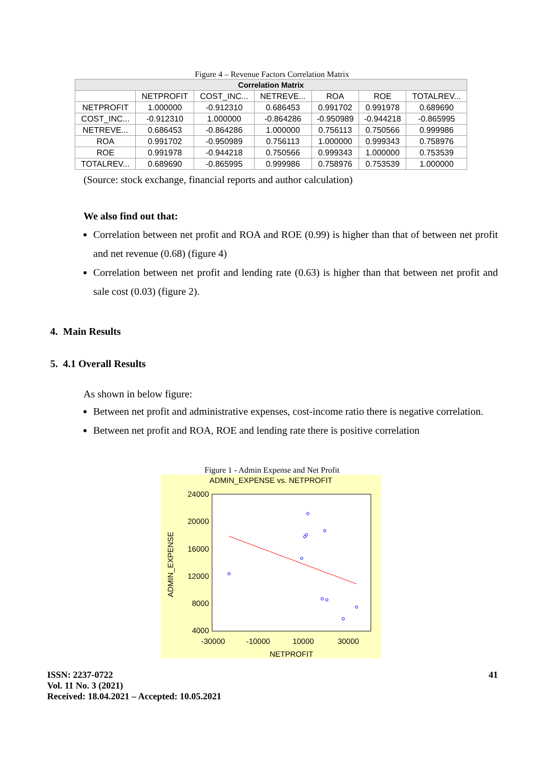Figure 4 – Revenue Factors Correlation Matrix
| Correlation Matrix | | | | | | |
| --- | --- | --- | --- | --- | --- | --- |
| | NETPROFIT | COST_INC... | NETREVE... | ROA | ROE | TOTALREV... |
| NETPROFIT | 1.000000 | -0.912310 | 0.686453 | 0.991702 | 0.991978 | 0.689690 |
| COST_INC... | -0.912310 | 1.000000 | -0.864286 | -0.950989 | -0.944218 | -0.865995 |
| NETREVE... | 0.686453 | -0.864286 | 1.000000 | 0.756113 | 0.750566 | 0.999986 |
| ROA | 0.991702 | -0.950989 | 0.756113 | 1.000000 | 0.999343 | 0.758976 |
| ROE | 0.991978 | -0.944218 | 0.750566 | 0.999343 | 1.000000 | 0.753539 |
| TOTALREV... | 0.689690 | -0.865995 | 0.999986 | 0.758976 | 0.753539 | 1.000000 |
(Source: stock exchange, financial reports and author calculation)
We also find out that:
Correlation between net profit and ROA and ROE (0.99) is higher than that of between net profit and net revenue (0.68) (figure 4)
Correlation between net profit and lending rate (0.63) is higher than that between net profit and sale cost (0.03) (figure 2).
4. Main Results
5. 4.1 Overall Results
As shown in below figure:
Between net profit and administrative expenses, cost-income ratio there is negative correlation.
Between net profit and ROA, ROE and lending rate there is positive correlation
Figure 1 - Admin Expense and Net Profit
ADMIN_EXPENSE vs. NETPROFIT
24000
20000
16000
12000
8000
4000
-30000
-10000
10000
30000
NETPROFIT
ADMIN_EXPENSE
ISSN: 2237-0722
Vol. 11 No. 3 (2021)
Received: 18.04.2021 – Accepted: 10.05.2021
41